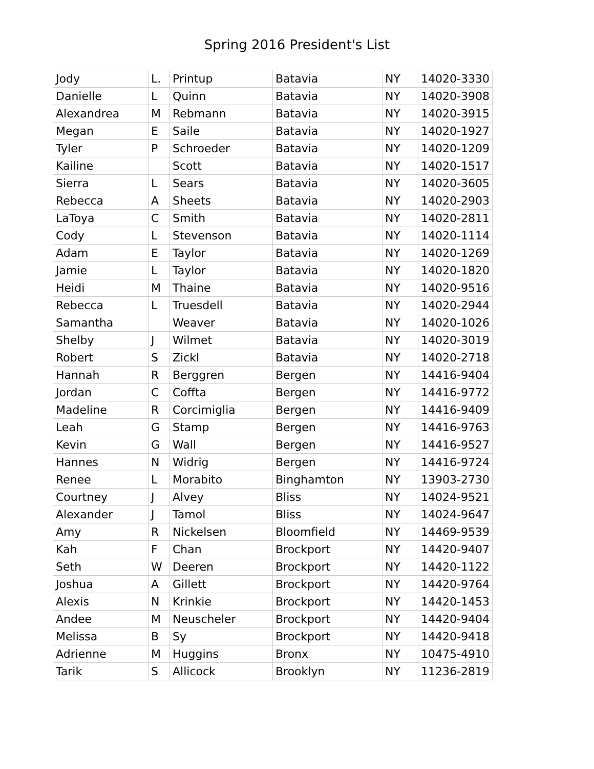Spring 2016 President's List
| Jody | L. | Printup | Batavia | NY | 14020-3330 |
| Danielle | L | Quinn | Batavia | NY | 14020-3908 |
| Alexandrea | M | Rebmann | Batavia | NY | 14020-3915 |
| Megan | E | Saile | Batavia | NY | 14020-1927 |
| Tyler | P | Schroeder | Batavia | NY | 14020-1209 |
| Kailine | | Scott | Batavia | NY | 14020-1517 |
| Sierra | L | Sears | Batavia | NY | 14020-3605 |
| Rebecca | A | Sheets | Batavia | NY | 14020-2903 |
| LaToya | C | Smith | Batavia | NY | 14020-2811 |
| Cody | L | Stevenson | Batavia | NY | 14020-1114 |
| Adam | E | Taylor | Batavia | NY | 14020-1269 |
| Jamie | L | Taylor | Batavia | NY | 14020-1820 |
| Heidi | M | Thaine | Batavia | NY | 14020-9516 |
| Rebecca | L | Truesdell | Batavia | NY | 14020-2944 |
| Samantha | | Weaver | Batavia | NY | 14020-1026 |
| Shelby | J | Wilmet | Batavia | NY | 14020-3019 |
| Robert | S | Zickl | Batavia | NY | 14020-2718 |
| Hannah | R | Berggren | Bergen | NY | 14416-9404 |
| Jordan | C | Coffta | Bergen | NY | 14416-9772 |
| Madeline | R | Corcimiglia | Bergen | NY | 14416-9409 |
| Leah | G | Stamp | Bergen | NY | 14416-9763 |
| Kevin | G | Wall | Bergen | NY | 14416-9527 |
| Hannes | N | Widrig | Bergen | NY | 14416-9724 |
| Renee | L | Morabito | Binghamton | NY | 13903-2730 |
| Courtney | J | Alvey | Bliss | NY | 14024-9521 |
| Alexander | J | Tamol | Bliss | NY | 14024-9647 |
| Amy | R | Nickelsen | Bloomfield | NY | 14469-9539 |
| Kah | F | Chan | Brockport | NY | 14420-9407 |
| Seth | W | Deeren | Brockport | NY | 14420-1122 |
| Joshua | A | Gillett | Brockport | NY | 14420-9764 |
| Alexis | N | Krinkie | Brockport | NY | 14420-1453 |
| Andee | M | Neuscheler | Brockport | NY | 14420-9404 |
| Melissa | B | Sy | Brockport | NY | 14420-9418 |
| Adrienne | M | Huggins | Bronx | NY | 10475-4910 |
| Tarik | S | Allicock | Brooklyn | NY | 11236-2819 |